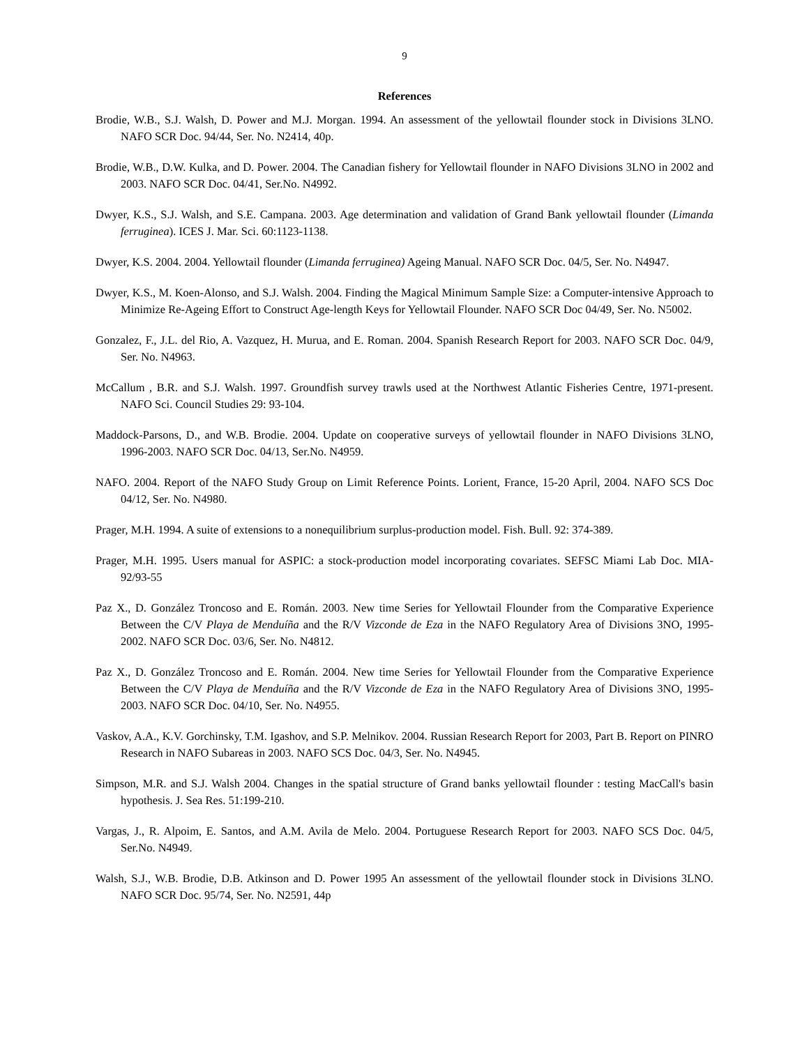9
References
Brodie, W.B., S.J. Walsh, D. Power and M.J. Morgan. 1994. An assessment of the yellowtail flounder stock in Divisions 3LNO. NAFO SCR Doc. 94/44, Ser. No. N2414, 40p.
Brodie, W.B., D.W. Kulka, and D. Power. 2004. The Canadian fishery for Yellowtail flounder in NAFO Divisions 3LNO in 2002 and 2003. NAFO SCR Doc. 04/41, Ser.No. N4992.
Dwyer, K.S., S.J. Walsh, and S.E. Campana. 2003. Age determination and validation of Grand Bank yellowtail flounder (Limanda ferruginea). ICES J. Mar. Sci. 60:1123-1138.
Dwyer, K.S. 2004. 2004. Yellowtail flounder (Limanda ferruginea) Ageing Manual. NAFO SCR Doc. 04/5, Ser. No. N4947.
Dwyer, K.S., M. Koen-Alonso, and S.J. Walsh. 2004. Finding the Magical Minimum Sample Size: a Computer-intensive Approach to Minimize Re-Ageing Effort to Construct Age-length Keys for Yellowtail Flounder. NAFO SCR Doc 04/49, Ser. No. N5002.
Gonzalez, F., J.L. del Rio, A. Vazquez, H. Murua, and E. Roman. 2004. Spanish Research Report for 2003. NAFO SCR Doc. 04/9, Ser. No. N4963.
McCallum , B.R. and S.J. Walsh. 1997. Groundfish survey trawls used at the Northwest Atlantic Fisheries Centre, 1971-present. NAFO Sci. Council Studies 29: 93-104.
Maddock-Parsons, D., and W.B. Brodie. 2004. Update on cooperative surveys of yellowtail flounder in NAFO Divisions 3LNO, 1996-2003. NAFO SCR Doc. 04/13, Ser.No. N4959.
NAFO. 2004. Report of the NAFO Study Group on Limit Reference Points. Lorient, France, 15-20 April, 2004. NAFO SCS Doc 04/12, Ser. No. N4980.
Prager, M.H. 1994. A suite of extensions to a nonequilibrium surplus-production model. Fish. Bull. 92: 374-389.
Prager, M.H. 1995. Users manual for ASPIC: a stock-production model incorporating covariates. SEFSC Miami Lab Doc. MIA-92/93-55
Paz X., D. González Troncoso and E. Román. 2003. New time Series for Yellowtail Flounder from the Comparative Experience Between the C/V Playa de Menduíña and the R/V Vizconde de Eza in the NAFO Regulatory Area of Divisions 3NO, 1995-2002. NAFO SCR Doc. 03/6, Ser. No. N4812.
Paz X., D. González Troncoso and E. Román. 2004. New time Series for Yellowtail Flounder from the Comparative Experience Between the C/V Playa de Menduíña and the R/V Vizconde de Eza in the NAFO Regulatory Area of Divisions 3NO, 1995-2003. NAFO SCR Doc. 04/10, Ser. No. N4955.
Vaskov, A.A., K.V. Gorchinsky, T.M. Igashov, and S.P. Melnikov. 2004. Russian Research Report for 2003, Part B. Report on PINRO Research in NAFO Subareas in 2003. NAFO SCS Doc. 04/3, Ser. No. N4945.
Simpson, M.R. and S.J. Walsh 2004. Changes in the spatial structure of Grand banks yellowtail flounder : testing MacCall's basin hypothesis. J. Sea Res. 51:199-210.
Vargas, J., R. Alpoim, E. Santos, and A.M. Avila de Melo. 2004. Portuguese Research Report for 2003. NAFO SCS Doc. 04/5, Ser.No. N4949.
Walsh, S.J., W.B. Brodie, D.B. Atkinson and D. Power 1995 An assessment of the yellowtail flounder stock in Divisions 3LNO. NAFO SCR Doc. 95/74, Ser. No. N2591, 44p